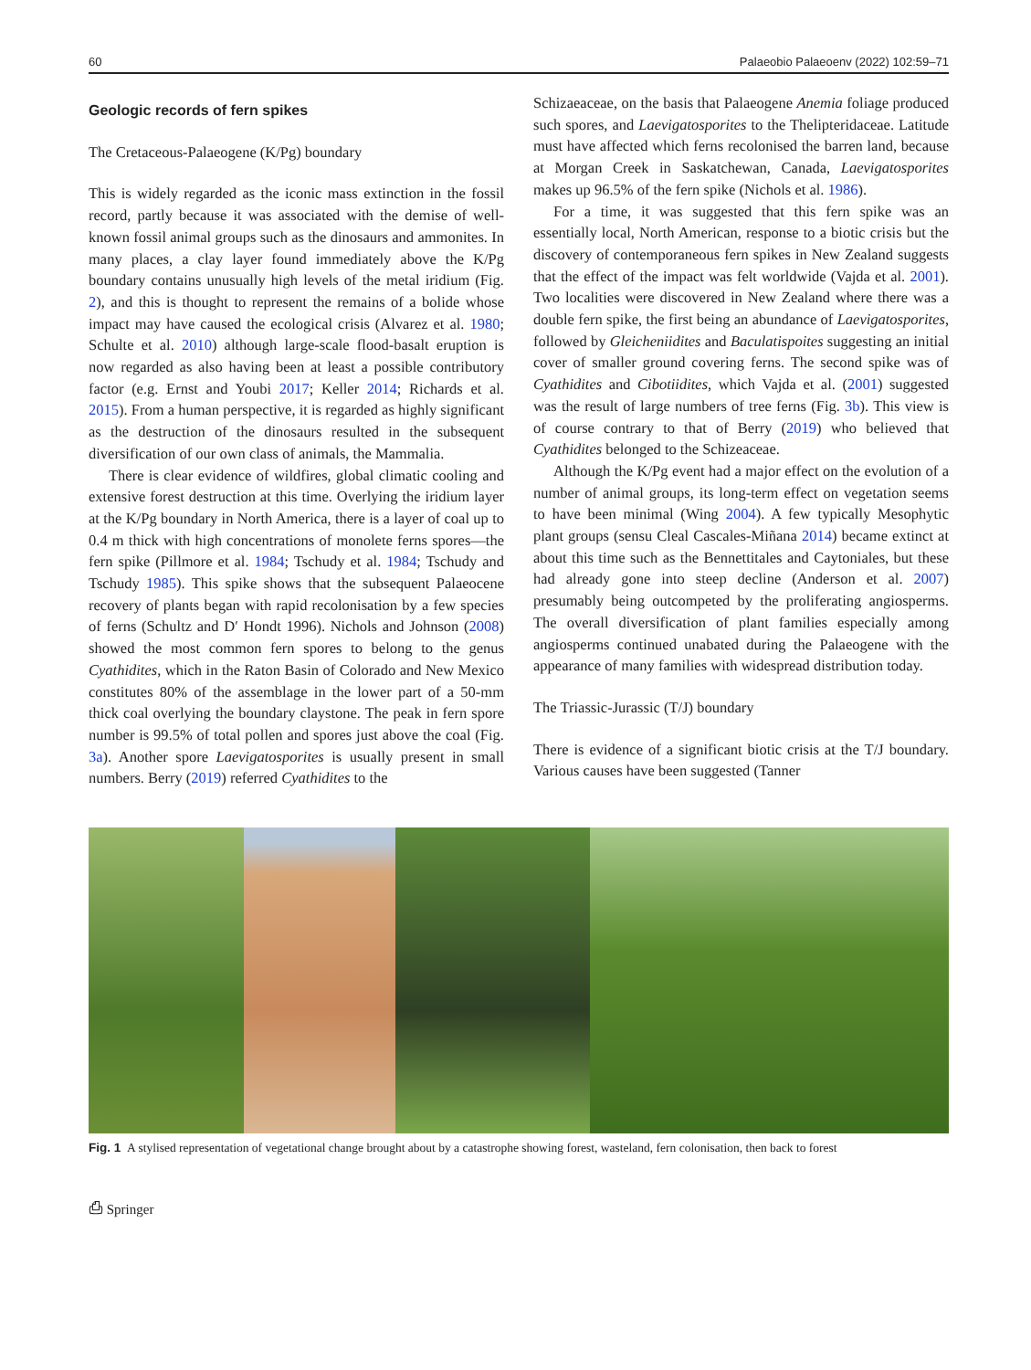60 Palaeobio Palaeoenv (2022) 102:59–71
Geologic records of fern spikes
The Cretaceous-Palaeogene (K/Pg) boundary
This is widely regarded as the iconic mass extinction in the fossil record, partly because it was associated with the demise of well-known fossil animal groups such as the dinosaurs and ammonites. In many places, a clay layer found immediately above the K/Pg boundary contains unusually high levels of the metal iridium (Fig. 2), and this is thought to represent the remains of a bolide whose impact may have caused the ecological crisis (Alvarez et al. 1980; Schulte et al. 2010) although large-scale flood-basalt eruption is now regarded as also having been at least a possible contributory factor (e.g. Ernst and Youbi 2017; Keller 2014; Richards et al. 2015). From a human perspective, it is regarded as highly significant as the destruction of the dinosaurs resulted in the subsequent diversification of our own class of animals, the Mammalia.
There is clear evidence of wildfires, global climatic cooling and extensive forest destruction at this time. Overlying the iridium layer at the K/Pg boundary in North America, there is a layer of coal up to 0.4 m thick with high concentrations of monolete ferns spores—the fern spike (Pillmore et al. 1984; Tschudy et al. 1984; Tschudy and Tschudy 1985). This spike shows that the subsequent Palaeocene recovery of plants began with rapid recolonisation by a few species of ferns (Schultz and D′ Hondt 1996). Nichols and Johnson (2008) showed the most common fern spores to belong to the genus Cyathidites, which in the Raton Basin of Colorado and New Mexico constitutes 80% of the assemblage in the lower part of a 50-mm thick coal overlying the boundary claystone. The peak in fern spore number is 99.5% of total pollen and spores just above the coal (Fig. 3a). Another spore Laevigatosporites is usually present in small numbers. Berry (2019) referred Cyathidites to the
Schizaeaceae, on the basis that Palaeogene Anemia foliage produced such spores, and Laevigatosporites to the Thelipteridaceae. Latitude must have affected which ferns recolonised the barren land, because at Morgan Creek in Saskatchewan, Canada, Laevigatosporites makes up 96.5% of the fern spike (Nichols et al. 1986).
For a time, it was suggested that this fern spike was an essentially local, North American, response to a biotic crisis but the discovery of contemporaneous fern spikes in New Zealand suggests that the effect of the impact was felt worldwide (Vajda et al. 2001). Two localities were discovered in New Zealand where there was a double fern spike, the first being an abundance of Laevigatosporites, followed by Gleicheniidites and Baculatispoites suggesting an initial cover of smaller ground covering ferns. The second spike was of Cyathidites and Cibotiidites, which Vajda et al. (2001) suggested was the result of large numbers of tree ferns (Fig. 3b). This view is of course contrary to that of Berry (2019) who believed that Cyathidites belonged to the Schizeaceae.
Although the K/Pg event had a major effect on the evolution of a number of animal groups, its long-term effect on vegetation seems to have been minimal (Wing 2004). A few typically Mesophytic plant groups (sensu Cleal Cascales-Miñana 2014) became extinct at about this time such as the Bennettitales and Caytoniales, but these had already gone into steep decline (Anderson et al. 2007) presumably being outcompeted by the proliferating angiosperms. The overall diversification of plant families especially among angiosperms continued unabated during the Palaeogene with the appearance of many families with widespread distribution today.
The Triassic-Jurassic (T/J) boundary
There is evidence of a significant biotic crisis at the T/J boundary. Various causes have been suggested (Tanner
Fig. 1 A stylised representation of vegetational change brought about by a catastrophe showing forest, wasteland, fern colonisation, then back to forest
⎙ Springer